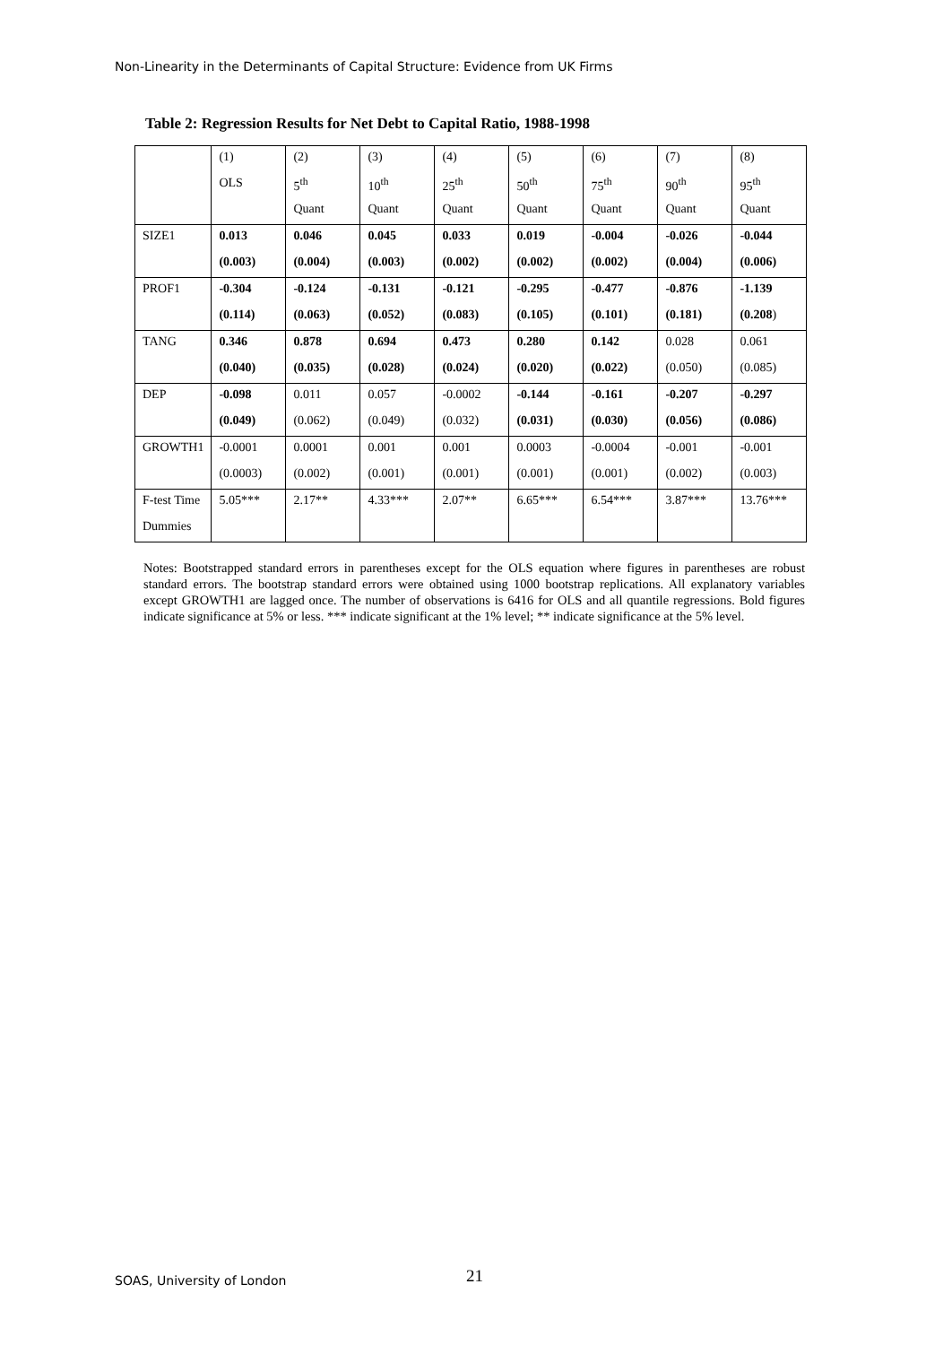Non-Linearity in the Determinants of Capital Structure: Evidence from UK Firms
Table 2: Regression Results for Net Debt to Capital Ratio, 1988-1998
| | (1) | (2) | (3) | (4) | (5) | (6) | (7) | (8) |
| | OLS | 5<sup>th</sup> | 10<sup>th</sup> | 25<sup>th</sup> | 50<sup>th</sup> | 75<sup>th</sup> | 90<sup>th</sup> | 95<sup>th</sup> |
| | | Quant | Quant | Quant | Quant | Quant | Quant | Quant |
| SIZE1 | 0.013 | 0.046 | 0.045 | 0.033 | 0.019 | -0.004 | -0.026 | -0.044 |
| | (0.003) | (0.004) | (0.003) | (0.002) | (0.002) | (0.002) | (0.004) | (0.006) |
| PROF1 | -0.304 | -0.124 | -0.131 | -0.121 | -0.295 | -0.477 | -0.876 | -1.139 |
| | (0.114) | (0.063) | (0.052) | (0.083) | (0.105) | (0.101) | (0.181) | (0.208 ) |
| TANG | 0.346 | 0.878 | 0.694 | 0.473 | 0.280 | 0.142 | 0.028 | 0.061 |
| | (0.040) | (0.035) | (0.028) | (0.024) | (0.020) | (0.022) | (0.050) | (0.085) |
| DEP | -0.098 | 0.011 | 0.057 | -0.0002 | -0.144 | -0.161 | -0.207 | -0.297 |
| | (0.049) | (0.062) | (0.049) | (0.032) | (0.031) | (0.030) | (0.056) | (0.086) |
| GROWTH1 | -0.0001 | 0.0001 | 0.001 | 0.001 | 0.0003 | -0.0004 | -0.001 | -0.001 |
| | (0.0003) | (0.002) | (0.001) | (0.001) | (0.001) | (0.001) | (0.002) | (0.003) |
| F-test Time | 5.05*** | 2.17** | 4.33*** | 2.07** | 6.65*** | 6.54*** | 3.87*** | 13.76*** |
| Dummies | | | | | | | | |
Notes: Bootstrapped standard errors in parentheses except for the OLS equation where figures in parentheses are robust standard errors. The bootstrap standard errors were obtained using 1000 bootstrap replications. All explanatory variables except GROWTH1 are lagged once. The number of observations is 6416 for OLS and all quantile regressions. Bold figures indicate significance at 5% or less. *** indicate significant at the 1% level; ** indicate significance at the 5% level.
SOAS, University of London 21